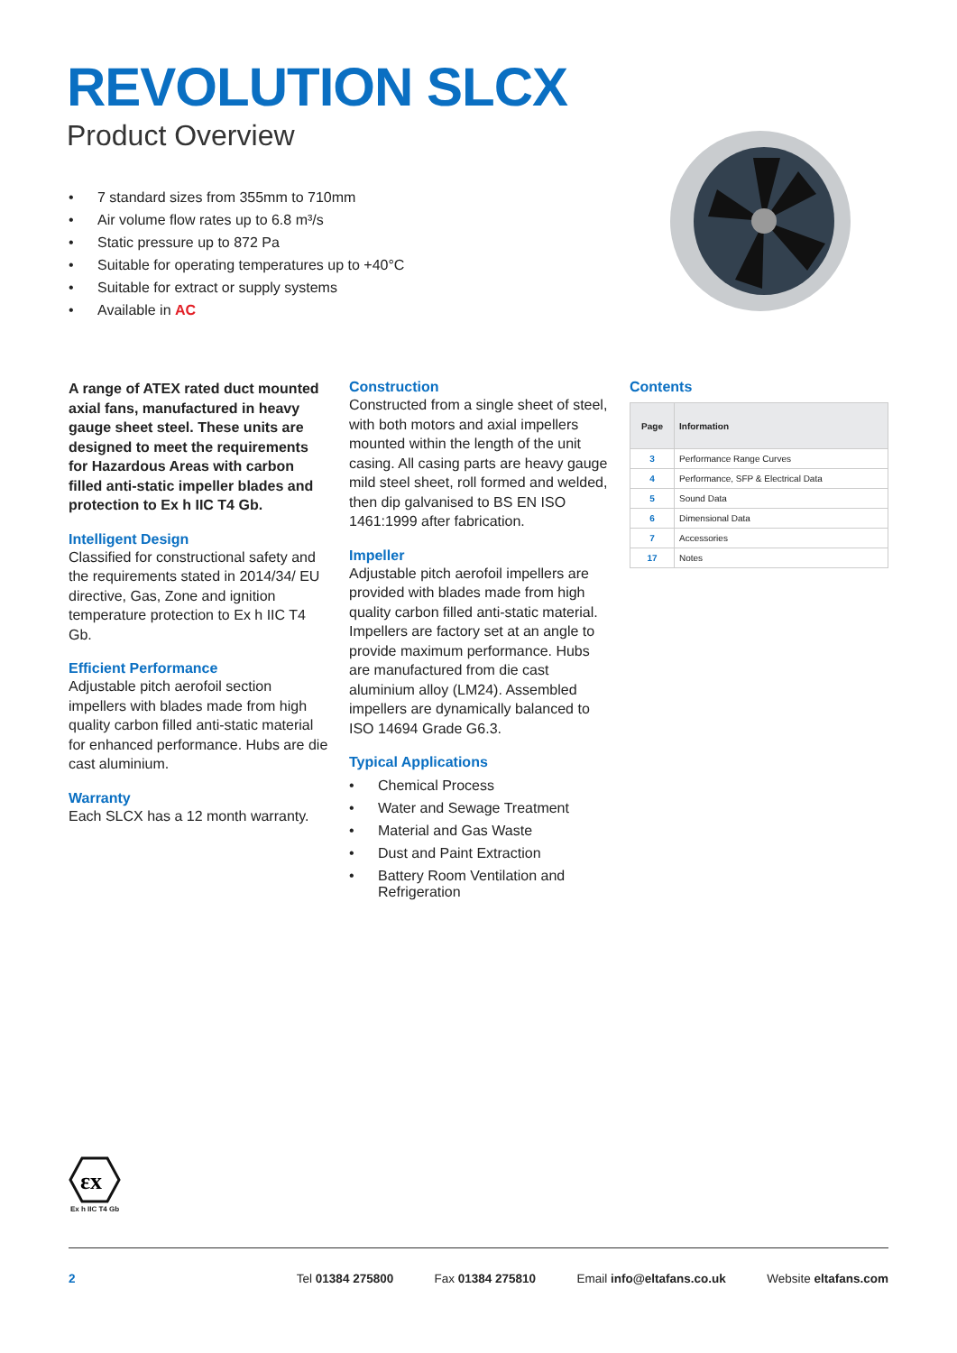REVOLUTION SLCX
Product Overview
• 7 standard sizes from 355mm to 710mm
• Air volume flow rates up to 6.8 m³/s
• Static pressure up to 872 Pa
• Suitable for operating temperatures up to +40°C
• Suitable for extract or supply systems
• Available in AC
A range of ATEX rated duct mounted axial fans, manufactured in heavy gauge sheet steel. These units are designed to meet the requirements for Hazardous Areas with carbon filled anti-static impeller blades and protection to Ex h IIC T4 Gb.
Intelligent Design
Classified for constructional safety and the requirements stated in 2014/34/ EU directive, Gas, Zone and ignition temperature protection to Ex h IIC T4 Gb.
Efficient Performance
Adjustable pitch aerofoil section impellers with blades made from high quality carbon filled anti-static material for enhanced performance. Hubs are die cast aluminium.
Warranty
Each SLCX has a 12 month warranty.
Construction
Constructed from a single sheet of steel, with both motors and axial impellers mounted within the length of the unit casing. All casing parts are heavy gauge mild steel sheet, roll formed and welded, then dip galvanised to BS EN ISO 1461:1999 after fabrication.
Impeller
Adjustable pitch aerofoil impellers are provided with blades made from high quality carbon filled anti-static material. Impellers are factory set at an angle to provide maximum performance. Hubs are manufactured from die cast aluminium alloy (LM24). Assembled impellers are dynamically balanced to ISO 14694 Grade G6.3.
Typical Applications
• Chemical Process
• Water and Sewage Treatment
• Material and Gas Waste
• Dust and Paint Extraction
• Battery Room Ventilation and Refrigeration
Contents
| Page | Information |
| --- | --- |
| 3 | Performance Range Curves |
| 4 | Performance, SFP & Electrical Data |
| 5 | Sound Data |
| 6 | Dimensional Data |
| 7 | Accessories |
| 17 | Notes |
εx
Ex h IIC T4 Gb
2 Tel 01384 275800 Fax 01384 275810 Email info@eltafans.co.uk Website eltafans.com